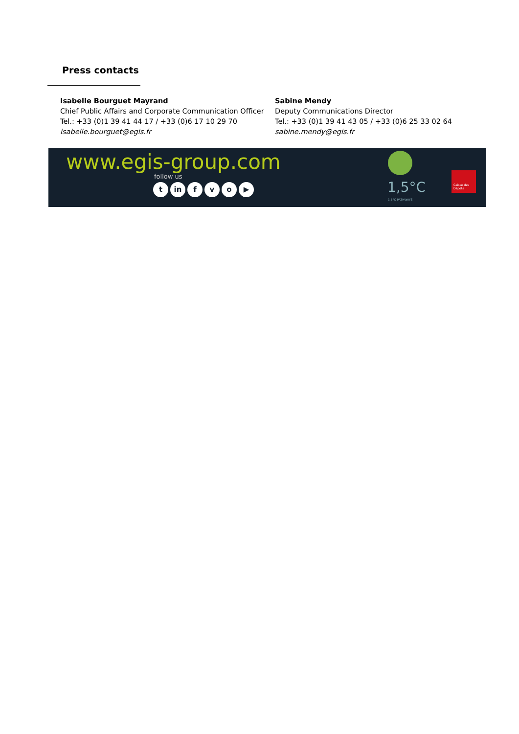Press contacts
Isabelle Bourguet Mayrand
Chief Public Affairs and Corporate Communication Officer
Tel.: +33 (0)1 39 41 44 17 / +33 (0)6 17 10 29 70
isabelle.bourguet@egis.fr
Sabine Mendy
Deputy Communications Director
Tel.: +33 (0)1 39 41 43 05 / +33 (0)6 25 33 02 64
sabine.mendy@egis.fr
www.egis-group.com
follow us
tin fvo ▶ 1,5°C
1.5°C PATHWAYS
Caisse des Dépôts